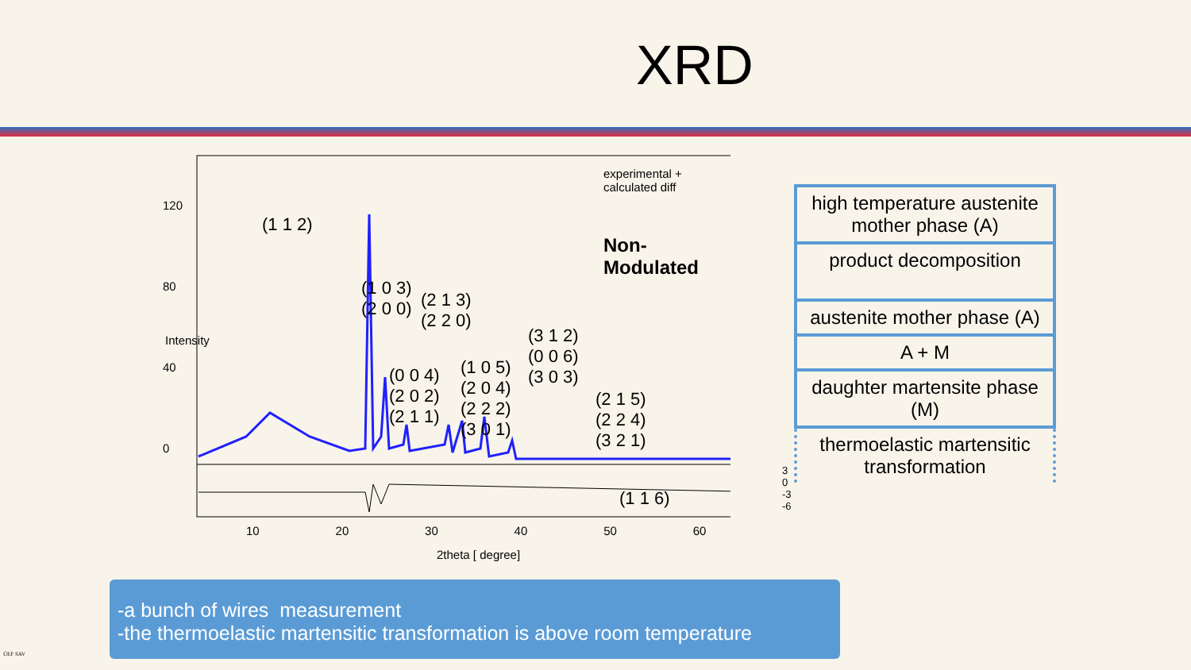XRD
experimental + calculated diff
Non-Modulated
(1 1 2)
(1 0 3)
(2 0 0) (2 1 3)
(2 2 0)
(0 0 4)
(2 0 2)
(2 1 1)
(1 0 5)
(2 0 4)
(2 2 2)
(3 0 1)
(3 1 2)
(0 0 6)
(3 0 3)
(2 1 5)
(2 2 4)
(3 2 1)
(1 1 6)
Intensity
120
80
40
0
10 20 30 40 50 60
3
0
-3
-6
2theta [ degree]
high temperature austenite mother phase (A)
product decomposition
austenite mother phase (A)
A + M
daughter martensite phase (M)
thermoelastic martensitic transformation
-a bunch of wires measurement
-the thermoelastic martensitic transformation is above room temperature
ÚEF SAV